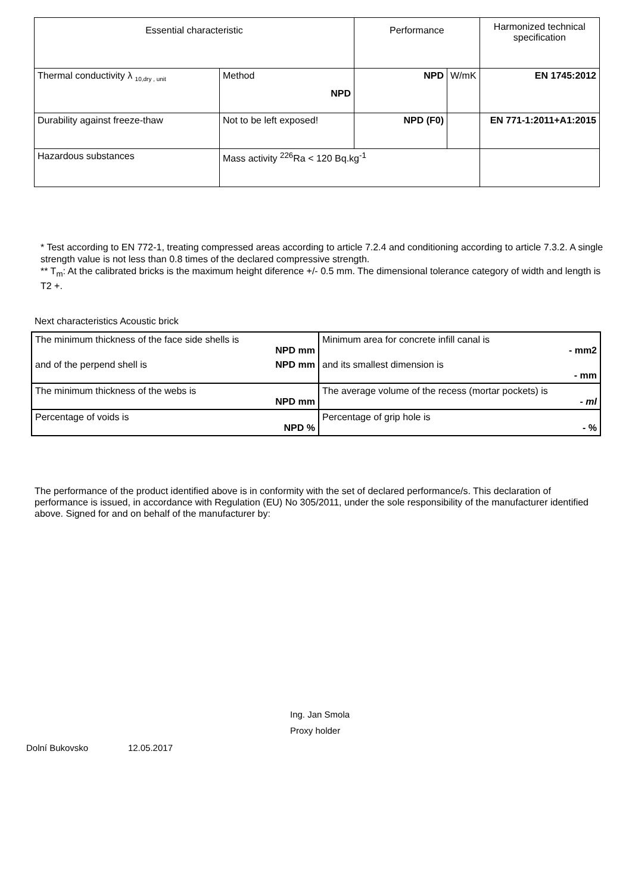| Essential characteristic | | Performance | | Harmonized technical specification |
| Thermal conductivity λ <sub>10,dry , unit</sub> | Method NPD | NPD | W/mK | EN 1745:2012 |
| Durability against freeze-thaw | Not to be left exposed! | NPD (F0) | | EN 771-1:2011+A1:2015 |
| Hazardous substances | Mass activity <sup>226</sup>Ra < 120 Bq.kg<sup>-1</sup> | | | |
* Test according to EN 772-1, treating compressed areas according to article 7.2.4 and conditioning according to article 7.3.2. A single strength value is not less than 0.8 times of the declared compressive strength.
** T<sub>m</sub>: At the calibrated bricks is the maximum height diference +/- 0.5 mm. The dimensional tolerance category of width and length is T2 +.
Next characteristics Acoustic brick
| The minimum thickness of the face side shells is NPD mm and of the perpend shell is NPD mm | Minimum area for concrete infill canal is - mm2 and its smallest dimension is - mm |
| The minimum thickness of the webs is NPD mm | The average volume of the recess (mortar pockets) is - ml |
| Percentage of voids is NPD % | Percentage of grip hole is - % |
The performance of the product identified above is in conformity with the set of declared performance/s. This declaration of performance is issued, in accordance with Regulation (EU) No 305/2011, under the sole responsibility of the manufacturer identified above. Signed for and on behalf of the manufacturer by:
Ing. Jan Smola
Proxy holder
Dolní Bukovsko 12.05.2017